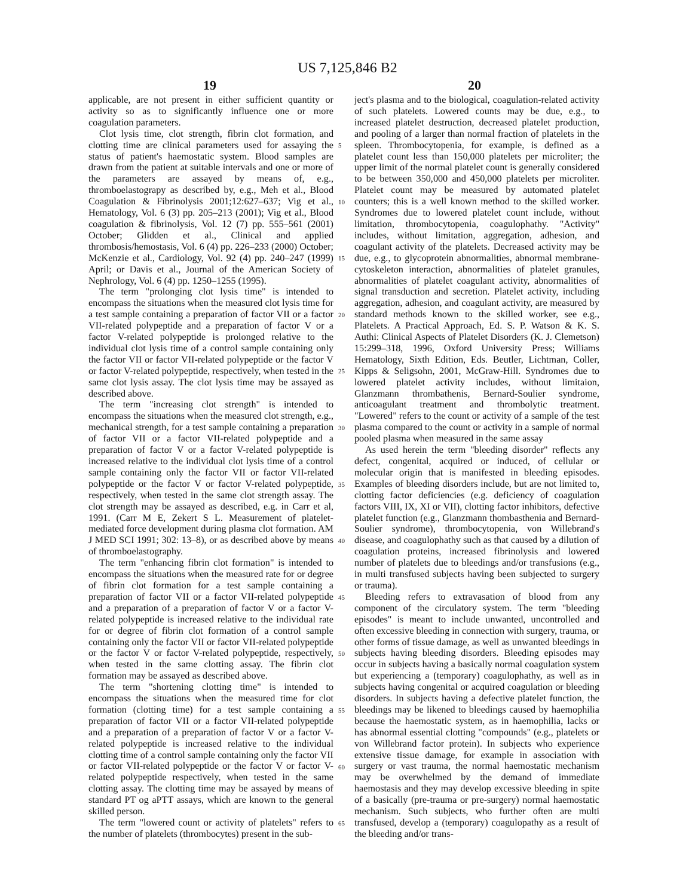US 7,125,846 B2
19 20
applicable, are not present in either sufficient quantity or activity so as to significantly influence one or more coagulation parameters.
Clot lysis time, clot strength, fibrin clot formation, and clotting time are clinical parameters used for assaying the status of patient's haemostatic system. Blood samples are drawn from the patient at suitable intervals and one or more of the parameters are assayed by means of, e.g., thromboelastograpy as described by, e.g., Meh et al., Blood Coagulation & Fibrinolysis 2001;12:627–637; Vig et al., Hematology, Vol. 6 (3) pp. 205–213 (2001); Vig et al., Blood coagulation & fibrinolysis, Vol. 12 (7) pp. 555–561 (2001) October; Glidden et al., Clinical and applied thrombosis/hemostasis, Vol. 6 (4) pp. 226–233 (2000) October; McKenzie et al., Cardiology, Vol. 92 (4) pp. 240–247 (1999) April; or Davis et al., Journal of the American Society of Nephrology, Vol. 6 (4) pp. 1250–1255 (1995).
The term "prolonging clot lysis time" is intended to encompass the situations when the measured clot lysis time for a test sample containing a preparation of factor VII or a factor VII-related polypeptide and a preparation of factor V or a factor V-related polypeptide is prolonged relative to the individual clot lysis time of a control sample containing only the factor VII or factor VII-related polypeptide or the factor V or factor V-related polypeptide, respectively, when tested in the same clot lysis assay. The clot lysis time may be assayed as described above.
The term "increasing clot strength" is intended to encompass the situations when the measured clot strength, e.g., mechanical strength, for a test sample containing a preparation of factor VII or a factor VII-related polypeptide and a preparation of factor V or a factor V-related polypeptide is increased relative to the individual clot lysis time of a control sample containing only the factor VII or factor VII-related polypeptide or the factor V or factor V-related polypeptide, respectively, when tested in the same clot strength assay. The clot strength may be assayed as described, e.g. in Carr et al, 1991. (Carr M E, Zekert S L. Measurement of platelet-mediated force development during plasma clot formation. AM J MED SCI 1991; 302: 13–8), or as described above by means of thromboelastography.
The term "enhancing fibrin clot formation" is intended to encompass the situations when the measured rate for or degree of fibrin clot formation for a test sample containing a preparation of factor VII or a factor VII-related polypeptide and a preparation of a preparation of factor V or a factor V-related polypeptide is increased relative to the individual rate for or degree of fibrin clot formation of a control sample containing only the factor VII or factor VII-related polypeptide or the factor V or factor V-related polypeptide, respectively, when tested in the same clotting assay. The fibrin clot formation may be assayed as described above.
The term "shortening clotting time" is intended to encompass the situations when the measured time for clot formation (clotting time) for a test sample containing a preparation of factor VII or a factor VII-related polypeptide and a preparation of a preparation of factor V or a factor V-related polypeptide is increased relative to the individual clotting time of a control sample containing only the factor VII or factor VII-related polypeptide or the factor V or factor V-related polypeptide respectively, when tested in the same clotting assay. The clotting time may be assayed by means of standard PT og aPTT assays, which are known to the general skilled person.
The term "lowered count or activity of platelets" refers to the number of platelets (thrombocytes) present in the sub-
ject's plasma and to the biological, coagulation-related activity of such platelets. Lowered counts may be due, e.g., to increased platelet destruction, decreased platelet production, and pooling of a larger than normal fraction of platelets in the spleen. Thrombocytopenia, for example, is defined as a platelet count less than 150,000 platelets per microliter; the upper limit of the normal platelet count is generally considered to be between 350,000 and 450,000 platelets per microliter. Platelet count may be measured by automated platelet counters; this is a well known method to the skilled worker. Syndromes due to lowered platelet count include, without limitation, thrombocytopenia, coagulophathy. "Activity" includes, without limitation, aggregation, adhesion, and coagulant activity of the platelets. Decreased activity may be due, e.g., to glycoprotein abnormalities, abnormal membrane-cytoskeleton interaction, abnormalities of platelet granules, abnormalities of platelet coagulant activity, abnormalities of signal transduction and secretion. Platelet activity, including aggregation, adhesion, and coagulant activity, are measured by standard methods known to the skilled worker, see e.g., Platelets. A Practical Approach, Ed. S. P. Watson & K. S. Authi: Clinical Aspects of Platelet Disorders (K. J. Clemetson) 15:299–318, 1996, Oxford University Press; Williams Hematology, Sixth Edition, Eds. Beutler, Lichtman, Coller, Kipps & Seligsohn, 2001, McGraw-Hill. Syndromes due to lowered platelet activity includes, without limitaion, Glanzmann thrombathenis, Bernard-Soulier syndrome, anticoagulant treatment and thrombolytic treatment. "Lowered" refers to the count or activity of a sample of the test plasma compared to the count or activity in a sample of normal pooled plasma when measured in the same assay
As used herein the term "bleeding disorder" reflects any defect, congenital, acquired or induced, of cellular or molecular origin that is manifested in bleeding episodes. Examples of bleeding disorders include, but are not limited to, clotting factor deficiencies (e.g. deficiency of coagulation factors VIII, IX, XI or VII), clotting factor inhibitors, defective platelet function (e.g., Glanzmann thombasthenia and Bernard-Soulier syndrome), thrombocytopenia, von Willebrand's disease, and coagulophathy such as that caused by a dilution of coagulation proteins, increased fibrinolysis and lowered number of platelets due to bleedings and/or transfusions (e.g., in multi transfused subjects having been subjected to surgery or trauma).
Bleeding refers to extravasation of blood from any component of the circulatory system. The term "bleeding episodes" is meant to include unwanted, uncontrolled and often excessive bleeding in connection with surgery, trauma, or other forms of tissue damage, as well as unwanted bleedings in subjects having bleeding disorders. Bleeding episodes may occur in subjects having a basically normal coagulation system but experiencing a (temporary) coagulophathy, as well as in subjects having congenital or acquired coagulation or bleeding disorders. In subjects having a defective platelet function, the bleedings may be likened to bleedings caused by haemophilia because the haemostatic system, as in haemophilia, lacks or has abnormal essential clotting "compounds" (e.g., platelets or von Willebrand factor protein). In subjects who experience extensive tissue damage, for example in association with surgery or vast trauma, the normal haemostatic mechanism may be overwhelmed by the demand of immediate haemostasis and they may develop excessive bleeding in spite of a basically (pre-trauma or pre-surgery) normal haemostatic mechanism. Such subjects, who further often are multi transfused, develop a (temporary) coagulopathy as a result of the bleeding and/or trans-
5
10
15
20
25
30
35
40
45
50
55
60
65